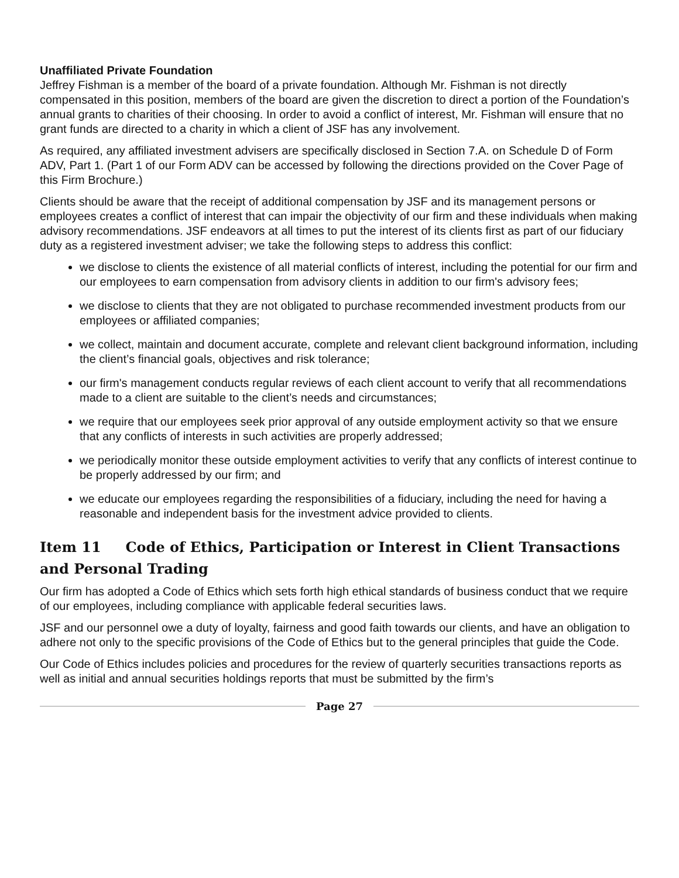Unaffiliated Private Foundation
Jeffrey Fishman is a member of the board of a private foundation. Although Mr. Fishman is not directly compensated in this position, members of the board are given the discretion to direct a portion of the Foundation’s annual grants to charities of their choosing. In order to avoid a conflict of interest, Mr. Fishman will ensure that no grant funds are directed to a charity in which a client of JSF has any involvement.
As required, any affiliated investment advisers are specifically disclosed in Section 7.A. on Schedule D of Form ADV, Part 1. (Part 1 of our Form ADV can be accessed by following the directions provided on the Cover Page of this Firm Brochure.)
Clients should be aware that the receipt of additional compensation by JSF and its management persons or employees creates a conflict of interest that can impair the objectivity of our firm and these individuals when making advisory recommendations. JSF endeavors at all times to put the interest of its clients first as part of our fiduciary duty as a registered investment adviser; we take the following steps to address this conflict:
we disclose to clients the existence of all material conflicts of interest, including the potential for our firm and our employees to earn compensation from advisory clients in addition to our firm's advisory fees;
we disclose to clients that they are not obligated to purchase recommended investment products from our employees or affiliated companies;
we collect, maintain and document accurate, complete and relevant client background information, including the client’s financial goals, objectives and risk tolerance;
our firm's management conducts regular reviews of each client account to verify that all recommendations made to a client are suitable to the client’s needs and circumstances;
we require that our employees seek prior approval of any outside employment activity so that we ensure that any conflicts of interests in such activities are properly addressed;
we periodically monitor these outside employment activities to verify that any conflicts of interest continue to be properly addressed by our firm; and
we educate our employees regarding the responsibilities of a fiduciary, including the need for having a reasonable and independent basis for the investment advice provided to clients.
Item 11 Code of Ethics, Participation or Interest in Client Transactions and Personal Trading
Our firm has adopted a Code of Ethics which sets forth high ethical standards of business conduct that we require of our employees, including compliance with applicable federal securities laws.
JSF and our personnel owe a duty of loyalty, fairness and good faith towards our clients, and have an obligation to adhere not only to the specific provisions of the Code of Ethics but to the general principles that guide the Code.
Our Code of Ethics includes policies and procedures for the review of quarterly securities transactions reports as well as initial and annual securities holdings reports that must be submitted by the firm’s
Page 27